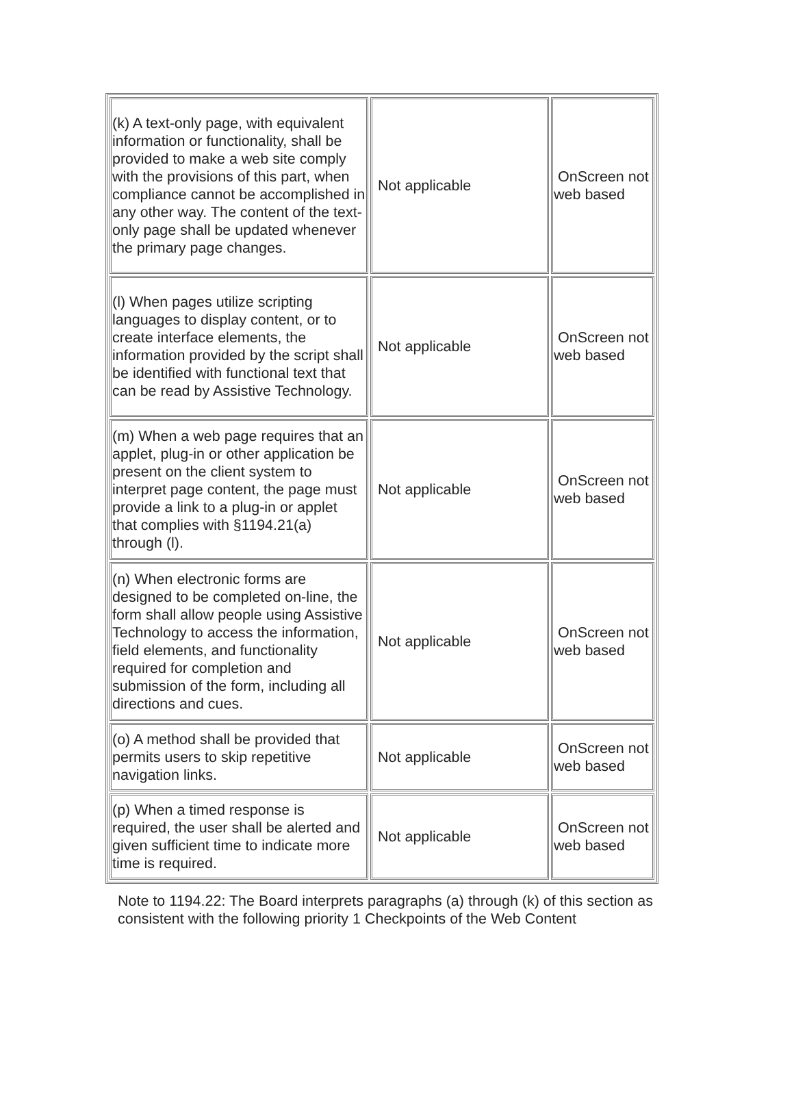| (k) A text-only page, with equivalent information or functionality, shall be provided to make a web site comply with the provisions of this part, when compliance cannot be accomplished in any other way. The content of the text-only page shall be updated whenever the primary page changes. | Not applicable | OnScreen not web based |
| (l) When pages utilize scripting languages to display content, or to create interface elements, the information provided by the script shall be identified with functional text that can be read by Assistive Technology. | Not applicable | OnScreen not web based |
| (m) When a web page requires that an applet, plug-in or other application be present on the client system to interpret page content, the page must provide a link to a plug-in or applet that complies with §1194.21(a) through (l). | Not applicable | OnScreen not web based |
| (n) When electronic forms are designed to be completed on-line, the form shall allow people using Assistive Technology to access the information, field elements, and functionality required for completion and submission of the form, including all directions and cues. | Not applicable | OnScreen not web based |
| (o) A method shall be provided that permits users to skip repetitive navigation links. | Not applicable | OnScreen not web based |
| (p) When a timed response is required, the user shall be alerted and given sufficient time to indicate more time is required. | Not applicable | OnScreen not web based |
Note to 1194.22: The Board interprets paragraphs (a) through (k) of this section as consistent with the following priority 1 Checkpoints of the Web Content